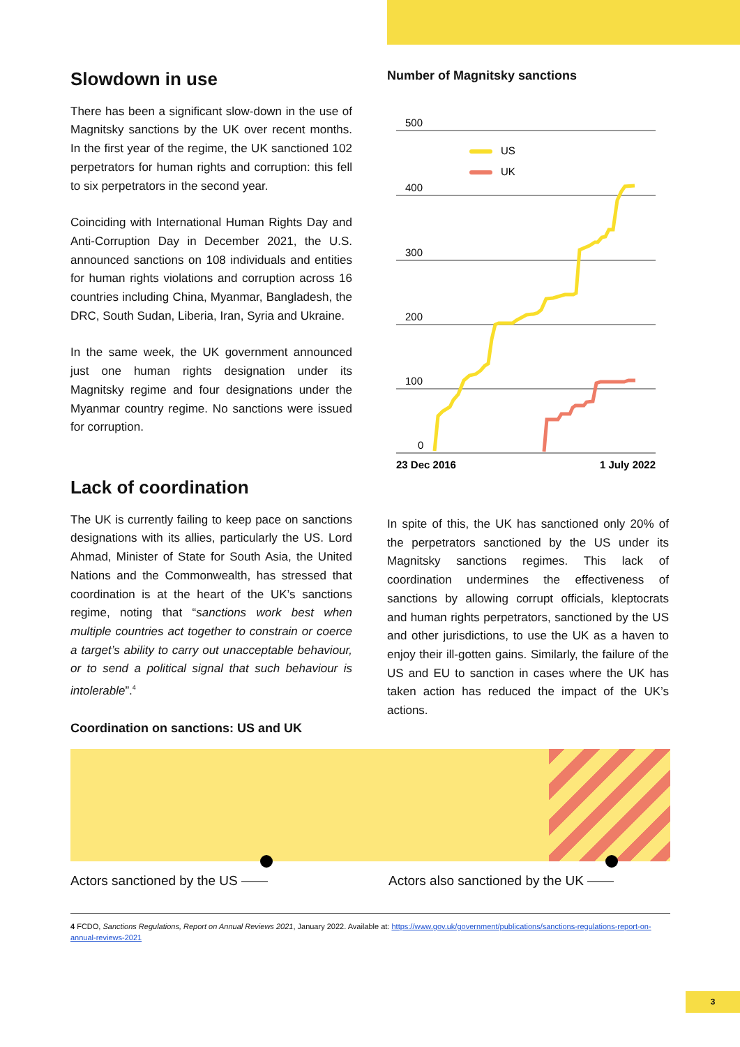Slowdown in use
There has been a significant slow-down in the use of Magnitsky sanctions by the UK over recent months. In the first year of the regime, the UK sanctioned 102 perpetrators for human rights and corruption: this fell to six perpetrators in the second year.
Coinciding with International Human Rights Day and Anti-Corruption Day in December 2021, the U.S. announced sanctions on 108 individuals and entities for human rights violations and corruption across 16 countries including China, Myanmar, Bangladesh, the DRC, South Sudan, Liberia, Iran, Syria and Ukraine.
In the same week, the UK government announced just one human rights designation under its Magnitsky regime and four designations under the Myanmar country regime. No sanctions were issued for corruption.
Number of Magnitsky sanctions
500
400
300
200
100
0
US
UK
23 Dec 2016
1 July 2022
Lack of coordination
The UK is currently failing to keep pace on sanctions designations with its allies, particularly the US. Lord Ahmad, Minister of State for South Asia, the United Nations and the Commonwealth, has stressed that coordination is at the heart of the UK’s sanctions regime, noting that “sanctions work best when multiple countries act together to constrain or coerce a target’s ability to carry out unacceptable behaviour, or to send a political signal that such behaviour is intolerable”.<sup>4</sup>
In spite of this, the UK has sanctioned only 20% of the perpetrators sanctioned by the US under its Magnitsky sanctions regimes. This lack of coordination undermines the effectiveness of sanctions by allowing corrupt officials, kleptocrats and human rights perpetrators, sanctioned by the US and other jurisdictions, to use the UK as a haven to enjoy their ill-gotten gains. Similarly, the failure of the US and EU to sanction in cases where the UK has taken action has reduced the impact of the UK’s actions.
Coordination on sanctions: US and UK
Actors sanctioned by the US ⎯⎯ Actors also sanctioned by the UK ⎯⎯
4 FCDO, Sanctions Regulations, Report on Annual Reviews 2021, January 2022. Available at: https://www.gov.uk/government/publications/sanctions-regulations-report-on-annual-reviews-2021
3